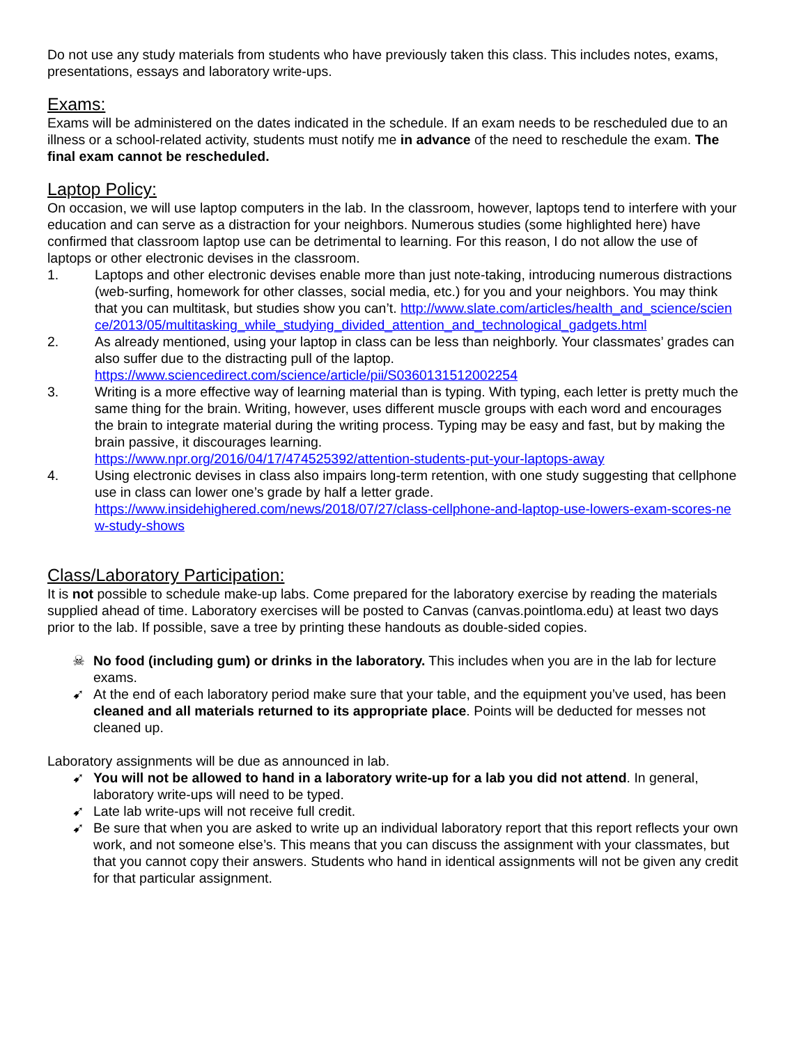Do not use any study materials from students who have previously taken this class. This includes notes, exams, presentations, essays and laboratory write-ups.
Exams:
Exams will be administered on the dates indicated in the schedule. If an exam needs to be rescheduled due to an illness or a school-related activity, students must notify me in advance of the need to reschedule the exam. The final exam cannot be rescheduled.
Laptop Policy:
On occasion, we will use laptop computers in the lab. In the classroom, however, laptops tend to interfere with your education and can serve as a distraction for your neighbors. Numerous studies (some highlighted here) have confirmed that classroom laptop use can be detrimental to learning. For this reason, I do not allow the use of laptops or other electronic devises in the classroom.
1. Laptops and other electronic devises enable more than just note-taking, introducing numerous distractions (web-surfing, homework for other classes, social media, etc.) for you and your neighbors. You may think that you can multitask, but studies show you can’t. http://www.slate.com/articles/health_and_science/science/2013/05/multitasking_while_studying_divided_attention_and_technological_gadgets.html
2. As already mentioned, using your laptop in class can be less than neighborly. Your classmates’ grades can also suffer due to the distracting pull of the laptop.
https://www.sciencedirect.com/science/article/pii/S0360131512002254
3. Writing is a more effective way of learning material than is typing. With typing, each letter is pretty much the same thing for the brain. Writing, however, uses different muscle groups with each word and encourages the brain to integrate material during the writing process. Typing may be easy and fast, but by making the brain passive, it discourages learning.
https://www.npr.org/2016/04/17/474525392/attention-students-put-your-laptops-away
4. Using electronic devises in class also impairs long-term retention, with one study suggesting that cellphone use in class can lower one’s grade by half a letter grade.
https://www.insidehighered.com/news/2018/07/27/class-cellphone-and-laptop-use-lowers-exam-scores-new-study-shows
Class/Laboratory Participation:
It is not possible to schedule make-up labs. Come prepared for the laboratory exercise by reading the materials supplied ahead of time. Laboratory exercises will be posted to Canvas (canvas.pointloma.edu) at least two days prior to the lab. If possible, save a tree by printing these handouts as double-sided copies.
☠ No food (including gum) or drinks in the laboratory. This includes when you are in the lab for lecture exams.
➹ At the end of each laboratory period make sure that your table, and the equipment you’ve used, has been cleaned and all materials returned to its appropriate place. Points will be deducted for messes not cleaned up.
Laboratory assignments will be due as announced in lab.
➹ You will not be allowed to hand in a laboratory write-up for a lab you did not attend. In general, laboratory write-ups will need to be typed.
➹ Late lab write-ups will not receive full credit.
➹ Be sure that when you are asked to write up an individual laboratory report that this report reflects your own work, and not someone else’s. This means that you can discuss the assignment with your classmates, but that you cannot copy their answers. Students who hand in identical assignments will not be given any credit for that particular assignment.